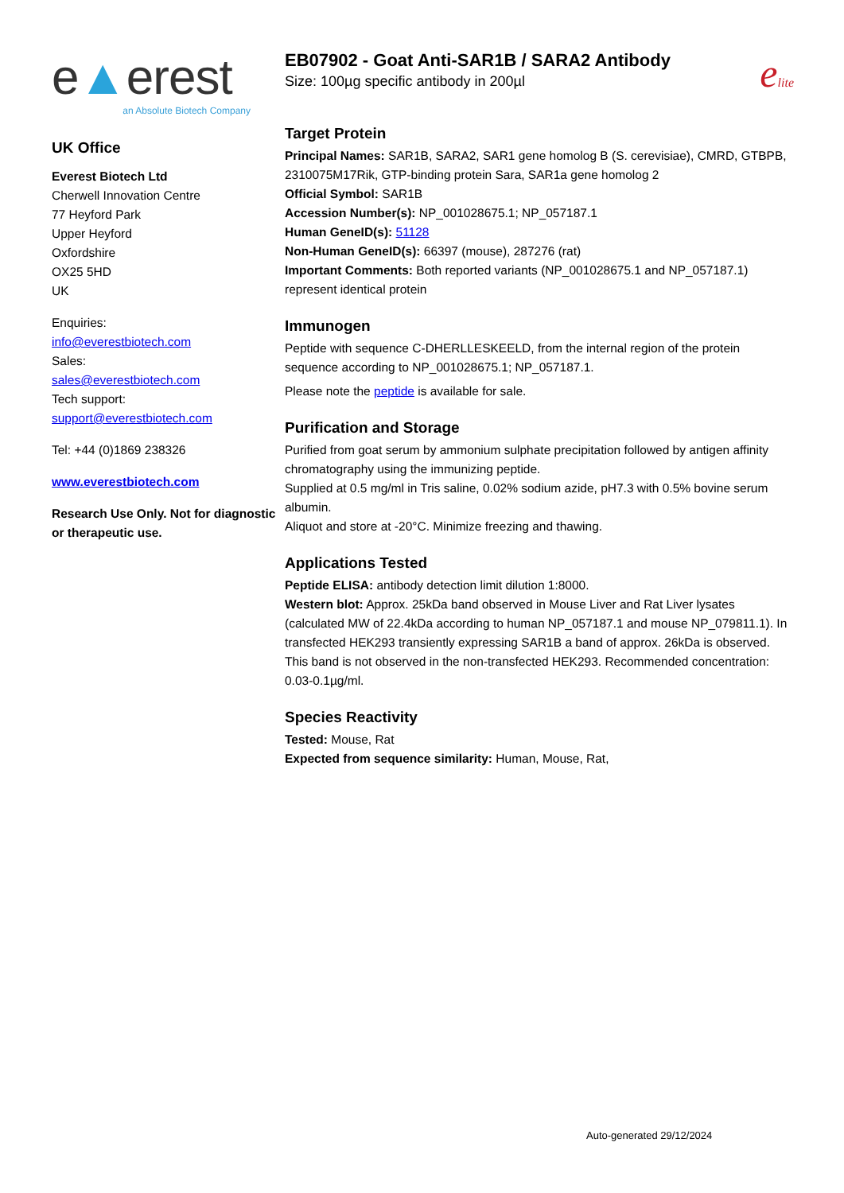e▲erest
an Absolute Biotech Company
UK Office
Everest Biotech Ltd
Cherwell Innovation Centre
77 Heyford Park
Upper Heyford
Oxfordshire
OX25 5HD
UK
Enquiries:
info@everestbiotech.com
Sales:
sales@everestbiotech.com
Tech support:
support@everestbiotech.com
Tel: +44 (0)1869 238326
www.everestbiotech.com
Research Use Only. Not for diagnostic or therapeutic use.
EB07902 - Goat Anti-SAR1B / SARA2 Antibody
Size: 100µg specific antibody in 200µl
elite
Target Protein
Principal Names: SAR1B, SARA2, SAR1 gene homolog B (S. cerevisiae), CMRD, GTBPB, 2310075M17Rik, GTP-binding protein Sara, SAR1a gene homolog 2
Official Symbol: SAR1B
Accession Number(s): NP_001028675.1; NP_057187.1
Human GeneID(s): 51128
Non-Human GeneID(s): 66397 (mouse), 287276 (rat)
Important Comments: Both reported variants (NP_001028675.1 and NP_057187.1) represent identical protein
Immunogen
Peptide with sequence C-DHERLLESKEELD, from the internal region of the protein sequence according to NP_001028675.1; NP_057187.1.
Please note the peptide is available for sale.
Purification and Storage
Purified from goat serum by ammonium sulphate precipitation followed by antigen affinity chromatography using the immunizing peptide.
Supplied at 0.5 mg/ml in Tris saline, 0.02% sodium azide, pH7.3 with 0.5% bovine serum albumin.
Aliquot and store at -20°C. Minimize freezing and thawing.
Applications Tested
Peptide ELISA: antibody detection limit dilution 1:8000.
Western blot: Approx. 25kDa band observed in Mouse Liver and Rat Liver lysates (calculated MW of 22.4kDa according to human NP_057187.1 and mouse NP_079811.1). In transfected HEK293 transiently expressing SAR1B a band of approx. 26kDa is observed. This band is not observed in the non-transfected HEK293. Recommended concentration: 0.03-0.1µg/ml.
Species Reactivity
Tested: Mouse, Rat
Expected from sequence similarity: Human, Mouse, Rat,
Auto-generated 29/12/2024